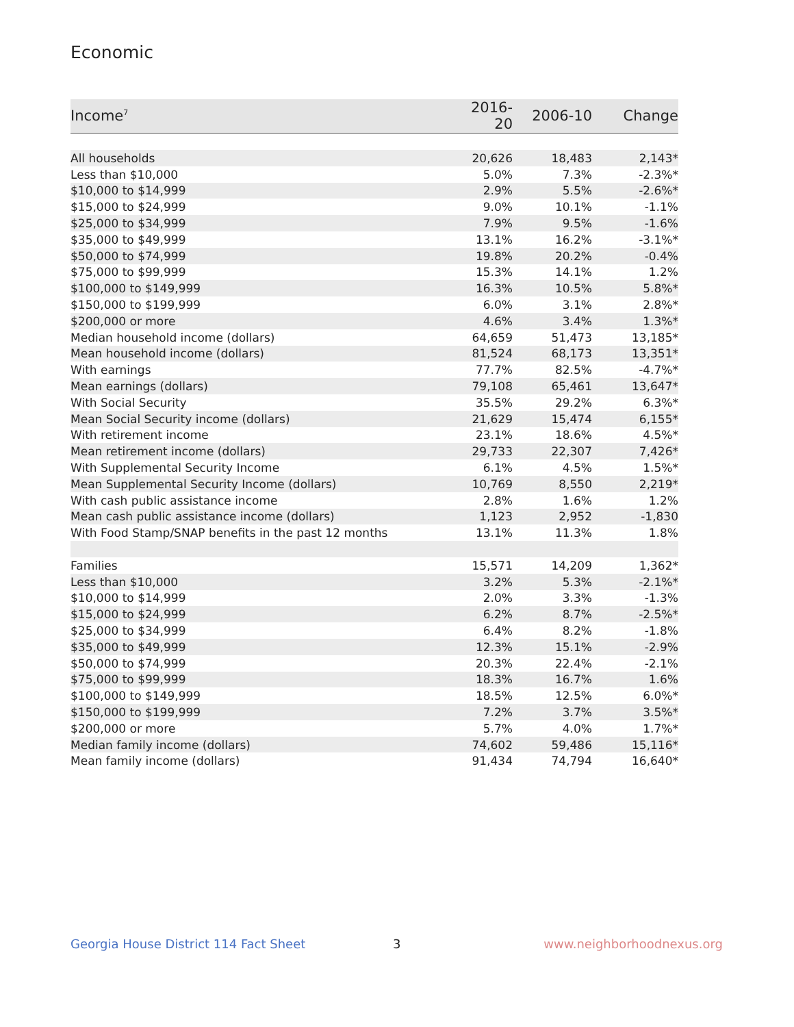Economic
| Income<sup>7</sup> | 2016-20 | 2006-10 | Change |
| --- | --- | --- | --- |
| All households | 20,626 | 18,483 | 2,143* |
| Less than $10,000 | 5.0% | 7.3% | -2.3%* |
| $10,000 to $14,999 | 2.9% | 5.5% | -2.6%* |
| $15,000 to $24,999 | 9.0% | 10.1% | -1.1% |
| $25,000 to $34,999 | 7.9% | 9.5% | -1.6% |
| $35,000 to $49,999 | 13.1% | 16.2% | -3.1%* |
| $50,000 to $74,999 | 19.8% | 20.2% | -0.4% |
| $75,000 to $99,999 | 15.3% | 14.1% | 1.2% |
| $100,000 to $149,999 | 16.3% | 10.5% | 5.8%* |
| $150,000 to $199,999 | 6.0% | 3.1% | 2.8%* |
| $200,000 or more | 4.6% | 3.4% | 1.3%* |
| Median household income (dollars) | 64,659 | 51,473 | 13,185* |
| Mean household income (dollars) | 81,524 | 68,173 | 13,351* |
| With earnings | 77.7% | 82.5% | -4.7%* |
| Mean earnings (dollars) | 79,108 | 65,461 | 13,647* |
| With Social Security | 35.5% | 29.2% | 6.3%* |
| Mean Social Security income (dollars) | 21,629 | 15,474 | 6,155* |
| With retirement income | 23.1% | 18.6% | 4.5%* |
| Mean retirement income (dollars) | 29,733 | 22,307 | 7,426* |
| With Supplemental Security Income | 6.1% | 4.5% | 1.5%* |
| Mean Supplemental Security Income (dollars) | 10,769 | 8,550 | 2,219* |
| With cash public assistance income | 2.8% | 1.6% | 1.2% |
| Mean cash public assistance income (dollars) | 1,123 | 2,952 | -1,830 |
| With Food Stamp/SNAP benefits in the past 12 months | 13.1% | 11.3% | 1.8% |
| Families | 15,571 | 14,209 | 1,362* |
| Less than $10,000 | 3.2% | 5.3% | -2.1%* |
| $10,000 to $14,999 | 2.0% | 3.3% | -1.3% |
| $15,000 to $24,999 | 6.2% | 8.7% | -2.5%* |
| $25,000 to $34,999 | 6.4% | 8.2% | -1.8% |
| $35,000 to $49,999 | 12.3% | 15.1% | -2.9% |
| $50,000 to $74,999 | 20.3% | 22.4% | -2.1% |
| $75,000 to $99,999 | 18.3% | 16.7% | 1.6% |
| $100,000 to $149,999 | 18.5% | 12.5% | 6.0%* |
| $150,000 to $199,999 | 7.2% | 3.7% | 3.5%* |
| $200,000 or more | 5.7% | 4.0% | 1.7%* |
| Median family income (dollars) | 74,602 | 59,486 | 15,116* |
| Mean family income (dollars) | 91,434 | 74,794 | 16,640* |
Georgia House District 114 Fact Sheet
3 www.neighborhoodnexus.org